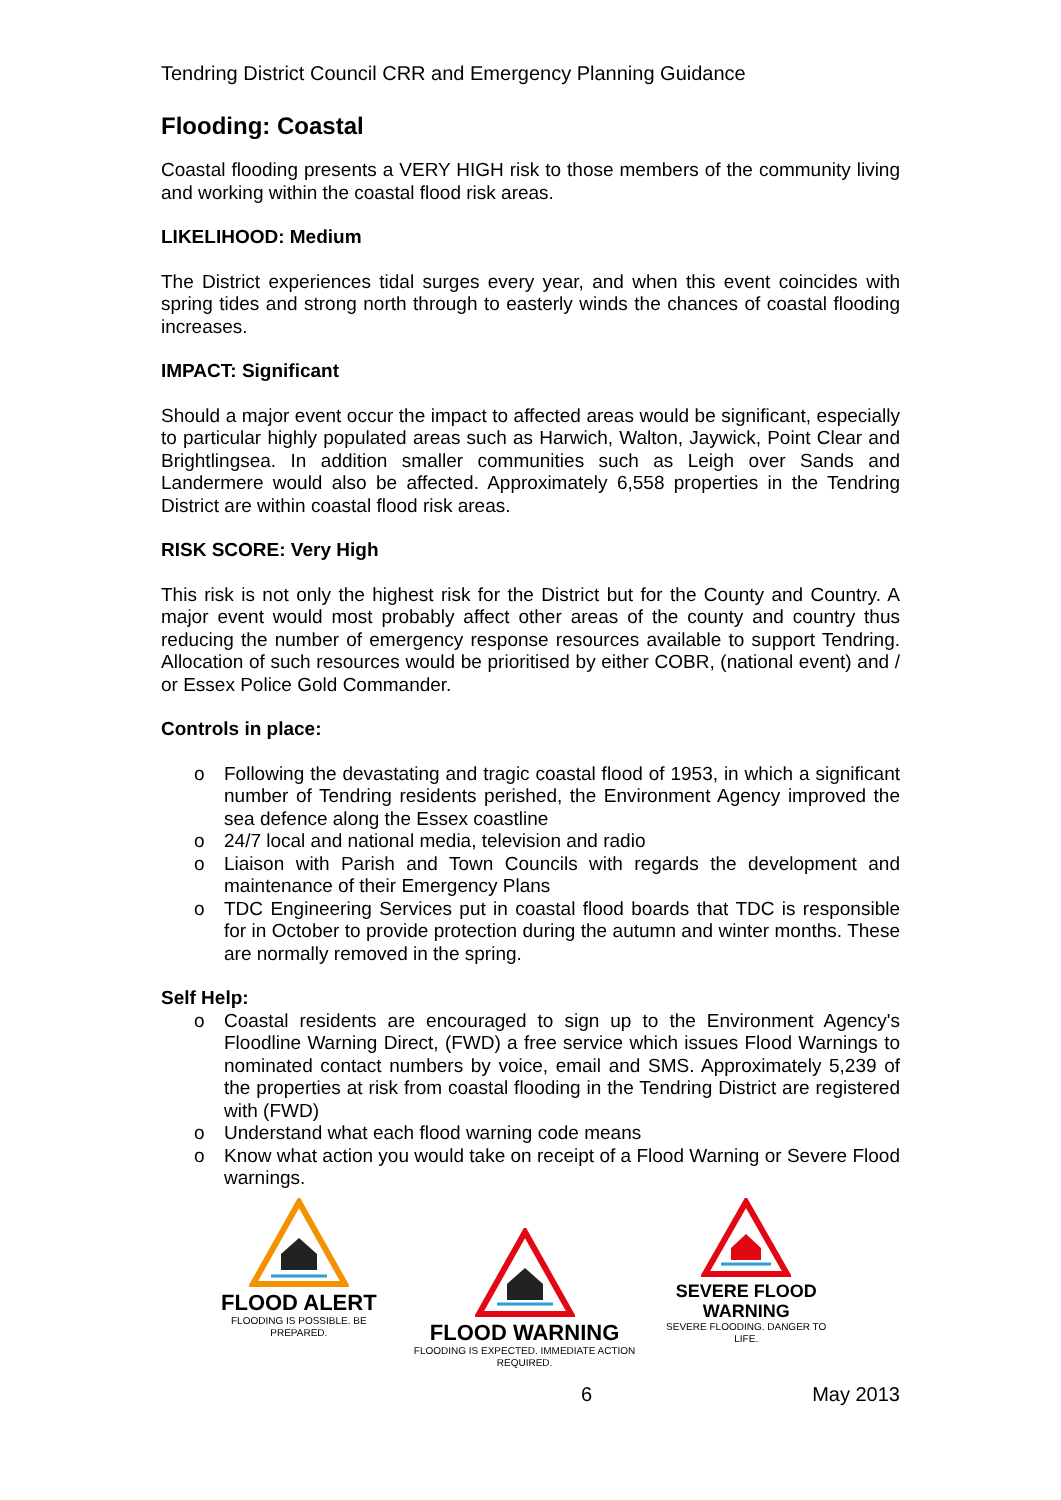Tendring District Council CRR and Emergency Planning Guidance
Flooding: Coastal
Coastal flooding presents a VERY HIGH risk to those members of the community living and working within the coastal flood risk areas.
LIKELIHOOD: Medium
The District experiences tidal surges every year, and when this event coincides with spring tides and strong north through to easterly winds the chances of coastal flooding increases.
IMPACT: Significant
Should a major event occur the impact to affected areas would be significant, especially to particular highly populated areas such as Harwich, Walton, Jaywick, Point Clear and Brightlingsea. In addition smaller communities such as Leigh over Sands and Landermere would also be affected. Approximately 6,558 properties in the Tendring District are within coastal flood risk areas.
RISK SCORE: Very High
This risk is not only the highest risk for the District but for the County and Country. A major event would most probably affect other areas of the county and country thus reducing the number of emergency response resources available to support Tendring. Allocation of such resources would be prioritised by either COBR, (national event) and / or Essex Police Gold Commander.
Controls in place:
o Following the devastating and tragic coastal flood of 1953, in which a significant number of Tendring residents perished, the Environment Agency improved the sea defence along the Essex coastline
o 24/7 local and national media, television and radio
o Liaison with Parish and Town Councils with regards the development and maintenance of their Emergency Plans
o TDC Engineering Services put in coastal flood boards that TDC is responsible for in October to provide protection during the autumn and winter months. These are normally removed in the spring.
Self Help:
o Coastal residents are encouraged to sign up to the Environment Agency's Floodline Warning Direct, (FWD) a free service which issues Flood Warnings to nominated contact numbers by voice, email and SMS. Approximately 5,239 of the properties at risk from coastal flooding in the Tendring District are registered with (FWD)
o Understand what each flood warning code means
o Know what action you would take on receipt of a Flood Warning or Severe Flood warnings.
FLOOD ALERT
FLOODING IS POSSIBLE. BE PREPARED.
FLOOD WARNING
FLOODING IS EXPECTED. IMMEDIATE ACTION REQUIRED.
SEVERE FLOOD
WARNING
SEVERE FLOODING. DANGER TO LIFE.
6 May 2013